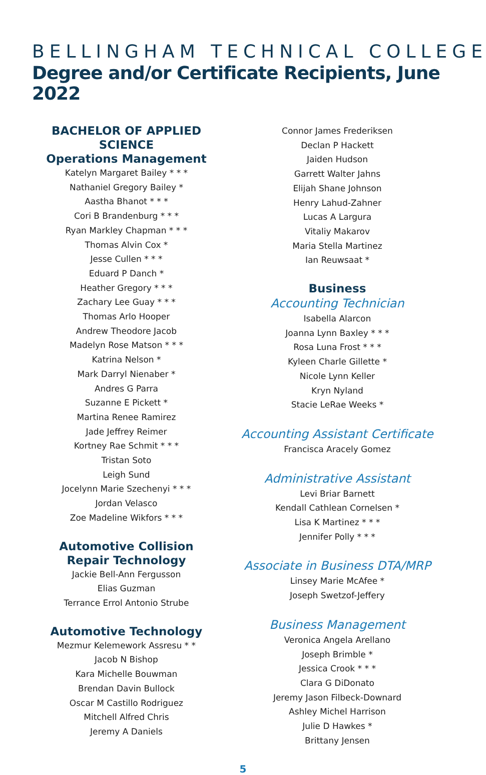BELLINGHAM TECHNICAL COLLEGE
Degree and/or Certificate Recipients, June 2022
BACHELOR OF APPLIED SCIENCE
Operations Management
Katelyn Margaret Bailey * * *
Nathaniel Gregory Bailey *
Aastha Bhanot * * *
Cori B Brandenburg * * *
Ryan Markley Chapman * * *
Thomas Alvin Cox *
Jesse Cullen * * *
Eduard P Danch *
Heather Gregory * * *
Zachary Lee Guay * * *
Thomas Arlo Hooper
Andrew Theodore Jacob
Madelyn Rose Matson * * *
Katrina Nelson *
Mark Darryl Nienaber *
Andres G Parra
Suzanne E Pickett *
Martina Renee Ramirez
Jade Jeffrey Reimer
Kortney Rae Schmit * * *
Tristan Soto
Leigh Sund
Jocelynn Marie Szechenyi * * *
Jordan Velasco
Zoe Madeline Wikfors * * *
Automotive Collision
Repair Technology
Jackie Bell-Ann Fergusson
Elias Guzman
Terrance Errol Antonio Strube
Automotive Technology
Mezmur Kelemework Assresu * *
Jacob N Bishop
Kara Michelle Bouwman
Brendan Davin Bullock
Oscar M Castillo Rodriguez
Mitchell Alfred Chris
Jeremy A Daniels
Connor James Frederiksen
Declan P Hackett
Jaiden Hudson
Garrett Walter Jahns
Elijah Shane Johnson
Henry Lahud-Zahner
Lucas A Largura
Vitaliy Makarov
Maria Stella Martinez
Ian Reuwsaat *
Business
Accounting Technician
Isabella Alarcon
Joanna Lynn Baxley * * *
Rosa Luna Frost * * *
Kyleen Charle Gillette *
Nicole Lynn Keller
Kryn Nyland
Stacie LeRae Weeks *
Accounting Assistant Certificate
Francisca Aracely Gomez
Administrative Assistant
Levi Briar Barnett
Kendall Cathlean Cornelsen *
Lisa K Martinez * * *
Jennifer Polly * * *
Associate in Business DTA/MRP
Linsey Marie McAfee *
Joseph Swetzof-Jeffery
Business Management
Veronica Angela Arellano
Joseph Brimble *
Jessica Crook * * *
Clara G DiDonato
Jeremy Jason Filbeck-Downard
Ashley Michel Harrison
Julie D Hawkes *
Brittany Jensen
5